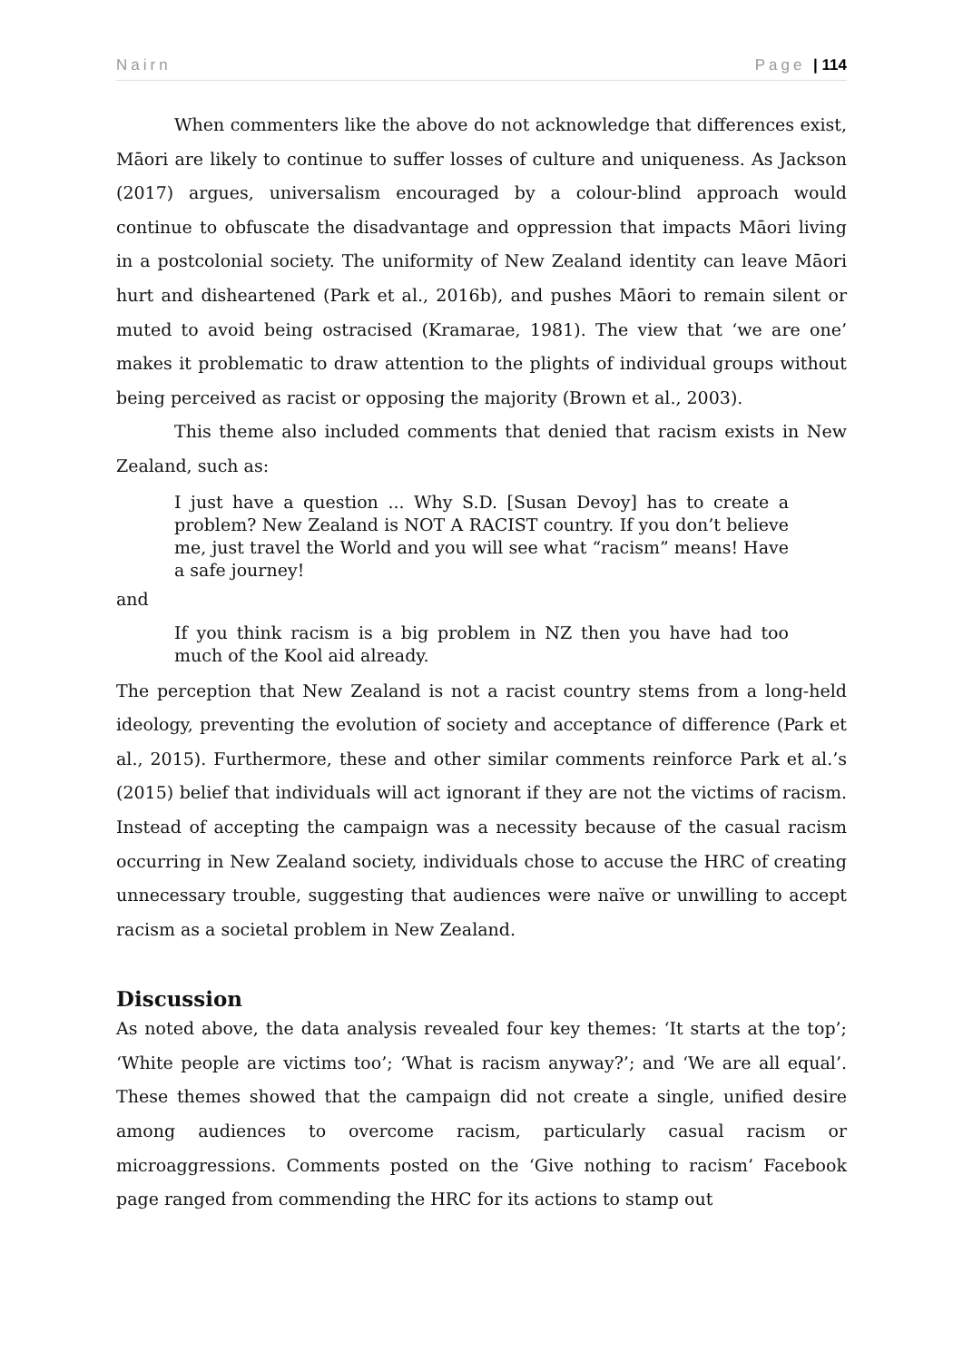Nairn Page | 114
When commenters like the above do not acknowledge that differences exist, Māori are likely to continue to suffer losses of culture and uniqueness. As Jackson (2017) argues, universalism encouraged by a colour-blind approach would continue to obfuscate the disadvantage and oppression that impacts Māori living in a postcolonial society. The uniformity of New Zealand identity can leave Māori hurt and disheartened (Park et al., 2016b), and pushes Māori to remain silent or muted to avoid being ostracised (Kramarae, 1981). The view that ‘we are one’ makes it problematic to draw attention to the plights of individual groups without being perceived as racist or opposing the majority (Brown et al., 2003).
This theme also included comments that denied that racism exists in New Zealand, such as:
I just have a question ... Why S.D. [Susan Devoy] has to create a problem? New Zealand is NOT A RACIST country. If you don’t believe me, just travel the World and you will see what “racism” means! Have a safe journey!
and
If you think racism is a big problem in NZ then you have had too much of the Kool aid already.
The perception that New Zealand is not a racist country stems from a long-held ideology, preventing the evolution of society and acceptance of difference (Park et al., 2015). Furthermore, these and other similar comments reinforce Park et al.’s (2015) belief that individuals will act ignorant if they are not the victims of racism. Instead of accepting the campaign was a necessity because of the casual racism occurring in New Zealand society, individuals chose to accuse the HRC of creating unnecessary trouble, suggesting that audiences were naïve or unwilling to accept racism as a societal problem in New Zealand.
Discussion
As noted above, the data analysis revealed four key themes: ‘It starts at the top’; ‘White people are victims too’; ‘What is racism anyway?’; and ‘We are all equal’. These themes showed that the campaign did not create a single, unified desire among audiences to overcome racism, particularly casual racism or microaggressions. Comments posted on the ‘Give nothing to racism’ Facebook page ranged from commending the HRC for its actions to stamp out